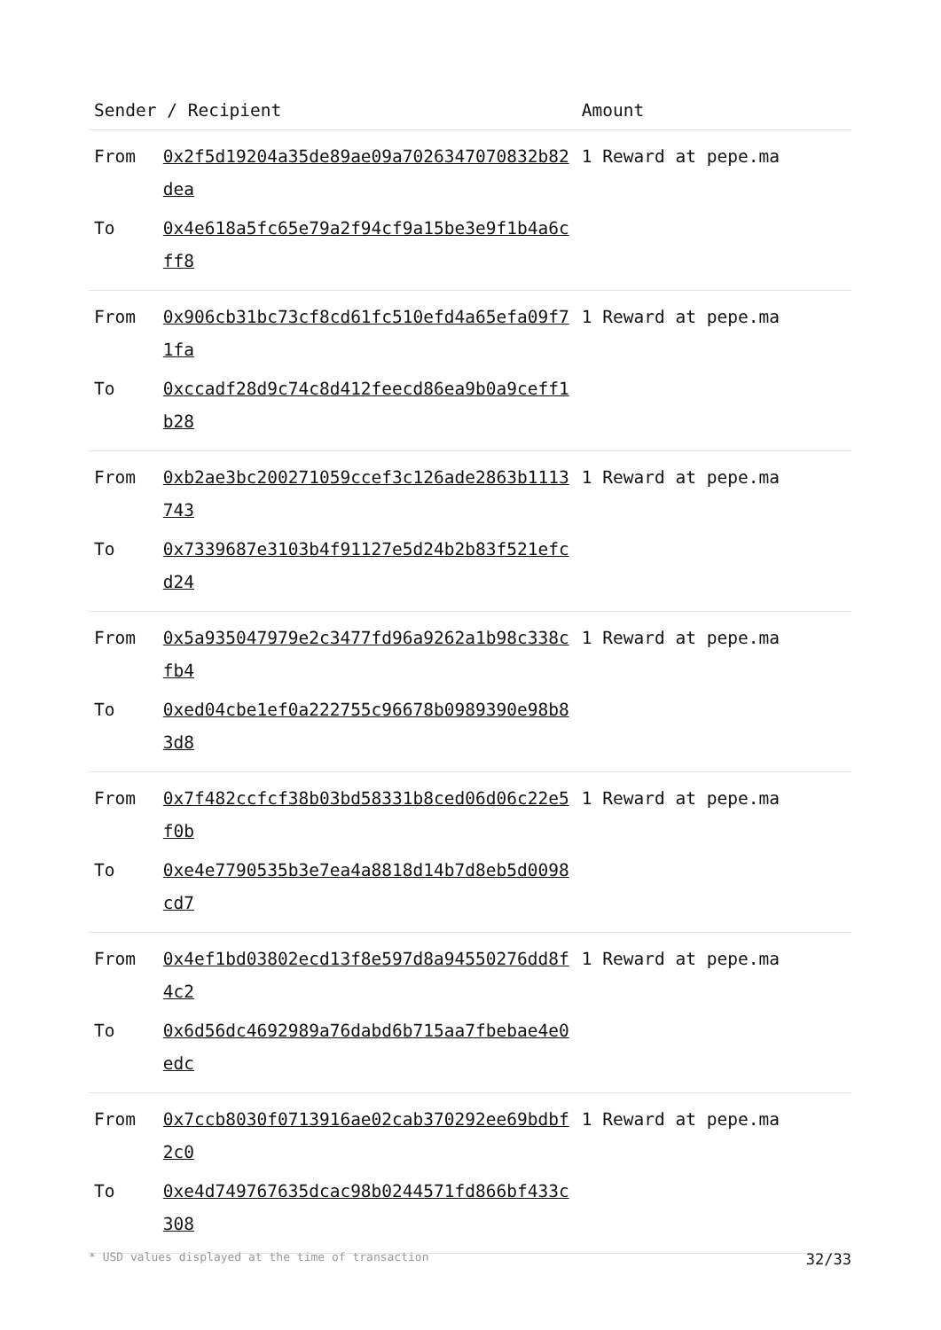| Sender / Recipient | | Amount |
| --- | --- | --- |
| From | 0x2f5d19204a35de89ae09a7026347070832b82dea | 1 Reward at pepe.ma |
| To | 0x4e618a5fc65e79a2f94cf9a15be3e9f1b4a6cff8 | |
| From | 0x906cb31bc73cf8cd61fc510efd4a65efa09f71fa | 1 Reward at pepe.ma |
| To | 0xccadf28d9c74c8d412feecd86ea9b0a9ceff1b28 | |
| From | 0xb2ae3bc200271059ccef3c126ade2863b1113743 | 1 Reward at pepe.ma |
| To | 0x7339687e3103b4f91127e5d24b2b83f521efcd24 | |
| From | 0x5a935047979e2c3477fd96a9262a1b98c338cfb4 | 1 Reward at pepe.ma |
| To | 0xed04cbe1ef0a222755c96678b0989390e98b83d8 | |
| From | 0x7f482ccfcf38b03bd58331b8ced06d06c22e5f0b | 1 Reward at pepe.ma |
| To | 0xe4e7790535b3e7ea4a8818d14b7d8eb5d0098cd7 | |
| From | 0x4ef1bd03802ecd13f8e597d8a94550276dd8f4c2 | 1 Reward at pepe.ma |
| To | 0x6d56dc4692989a76dabd6b715aa7fbebae4e0edc | |
| From | 0x7ccb8030f0713916ae02cab370292ee69bdbf2c0 | 1 Reward at pepe.ma |
| To | 0xe4d749767635dcac98b0244571fd866bf433c308 | |
* USD values displayed at the time of transaction 32/33